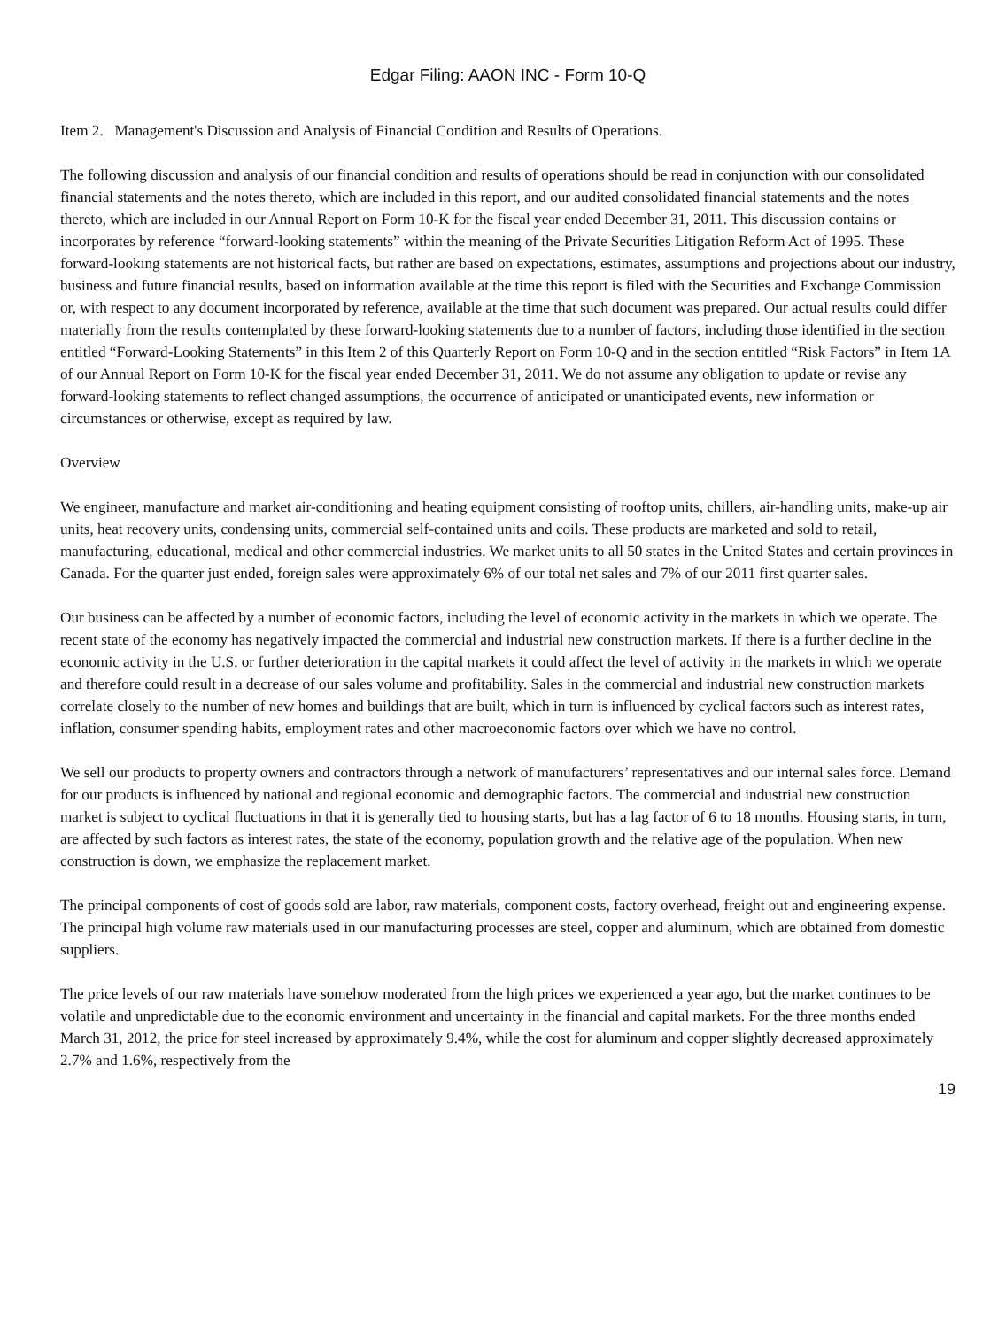Edgar Filing: AAON INC - Form 10-Q
Item 2. Management's Discussion and Analysis of Financial Condition and Results of Operations.
The following discussion and analysis of our financial condition and results of operations should be read in conjunction with our consolidated financial statements and the notes thereto, which are included in this report, and our audited consolidated financial statements and the notes thereto, which are included in our Annual Report on Form 10-K for the fiscal year ended December 31, 2011. This discussion contains or incorporates by reference “forward-looking statements” within the meaning of the Private Securities Litigation Reform Act of 1995. These forward-looking statements are not historical facts, but rather are based on expectations, estimates, assumptions and projections about our industry, business and future financial results, based on information available at the time this report is filed with the Securities and Exchange Commission or, with respect to any document incorporated by reference, available at the time that such document was prepared. Our actual results could differ materially from the results contemplated by these forward-looking statements due to a number of factors, including those identified in the section entitled “Forward-Looking Statements” in this Item 2 of this Quarterly Report on Form 10-Q and in the section entitled “Risk Factors” in Item 1A of our Annual Report on Form 10-K for the fiscal year ended December 31, 2011. We do not assume any obligation to update or revise any forward-looking statements to reflect changed assumptions, the occurrence of anticipated or unanticipated events, new information or circumstances or otherwise, except as required by law.
Overview
We engineer, manufacture and market air-conditioning and heating equipment consisting of rooftop units, chillers, air-handling units, make-up air units, heat recovery units, condensing units, commercial self-contained units and coils. These products are marketed and sold to retail, manufacturing, educational, medical and other commercial industries. We market units to all 50 states in the United States and certain provinces in Canada. For the quarter just ended, foreign sales were approximately 6% of our total net sales and 7% of our 2011 first quarter sales.
Our business can be affected by a number of economic factors, including the level of economic activity in the markets in which we operate. The recent state of the economy has negatively impacted the commercial and industrial new construction markets. If there is a further decline in the economic activity in the U.S. or further deterioration in the capital markets it could affect the level of activity in the markets in which we operate and therefore could result in a decrease of our sales volume and profitability. Sales in the commercial and industrial new construction markets correlate closely to the number of new homes and buildings that are built, which in turn is influenced by cyclical factors such as interest rates, inflation, consumer spending habits, employment rates and other macroeconomic factors over which we have no control.
We sell our products to property owners and contractors through a network of manufacturers’ representatives and our internal sales force. Demand for our products is influenced by national and regional economic and demographic factors. The commercial and industrial new construction market is subject to cyclical fluctuations in that it is generally tied to housing starts, but has a lag factor of 6 to 18 months. Housing starts, in turn, are affected by such factors as interest rates, the state of the economy, population growth and the relative age of the population. When new construction is down, we emphasize the replacement market.
The principal components of cost of goods sold are labor, raw materials, component costs, factory overhead, freight out and engineering expense. The principal high volume raw materials used in our manufacturing processes are steel, copper and aluminum, which are obtained from domestic suppliers.
The price levels of our raw materials have somehow moderated from the high prices we experienced a year ago, but the market continues to be volatile and unpredictable due to the economic environment and uncertainty in the financial and capital markets. For the three months ended March 31, 2012, the price for steel increased by approximately 9.4%, while the cost for aluminum and copper slightly decreased approximately 2.7% and 1.6%, respectively from the
19